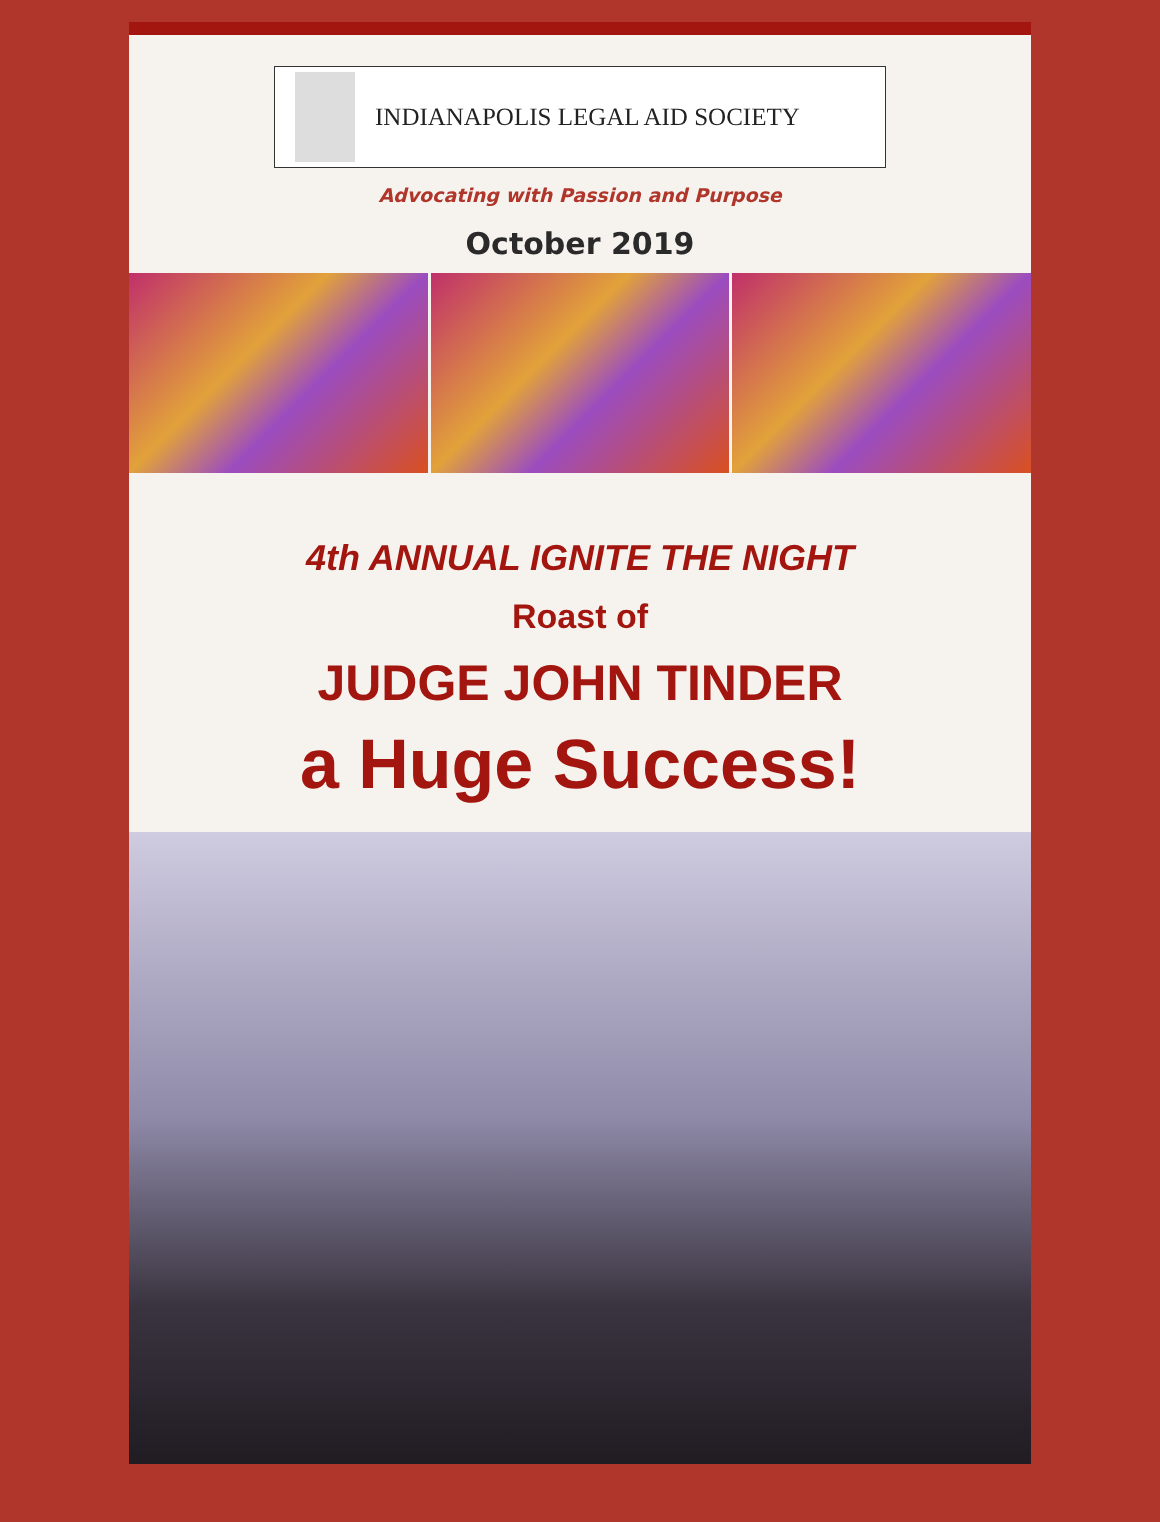INDIANAPOLIS LEGAL AID SOCIETY
Advocating with Passion and Purpose
October 2019
4th ANNUAL IGNITE THE NIGHT
Roast of
JUDGE JOHN TINDER
a Huge Success!